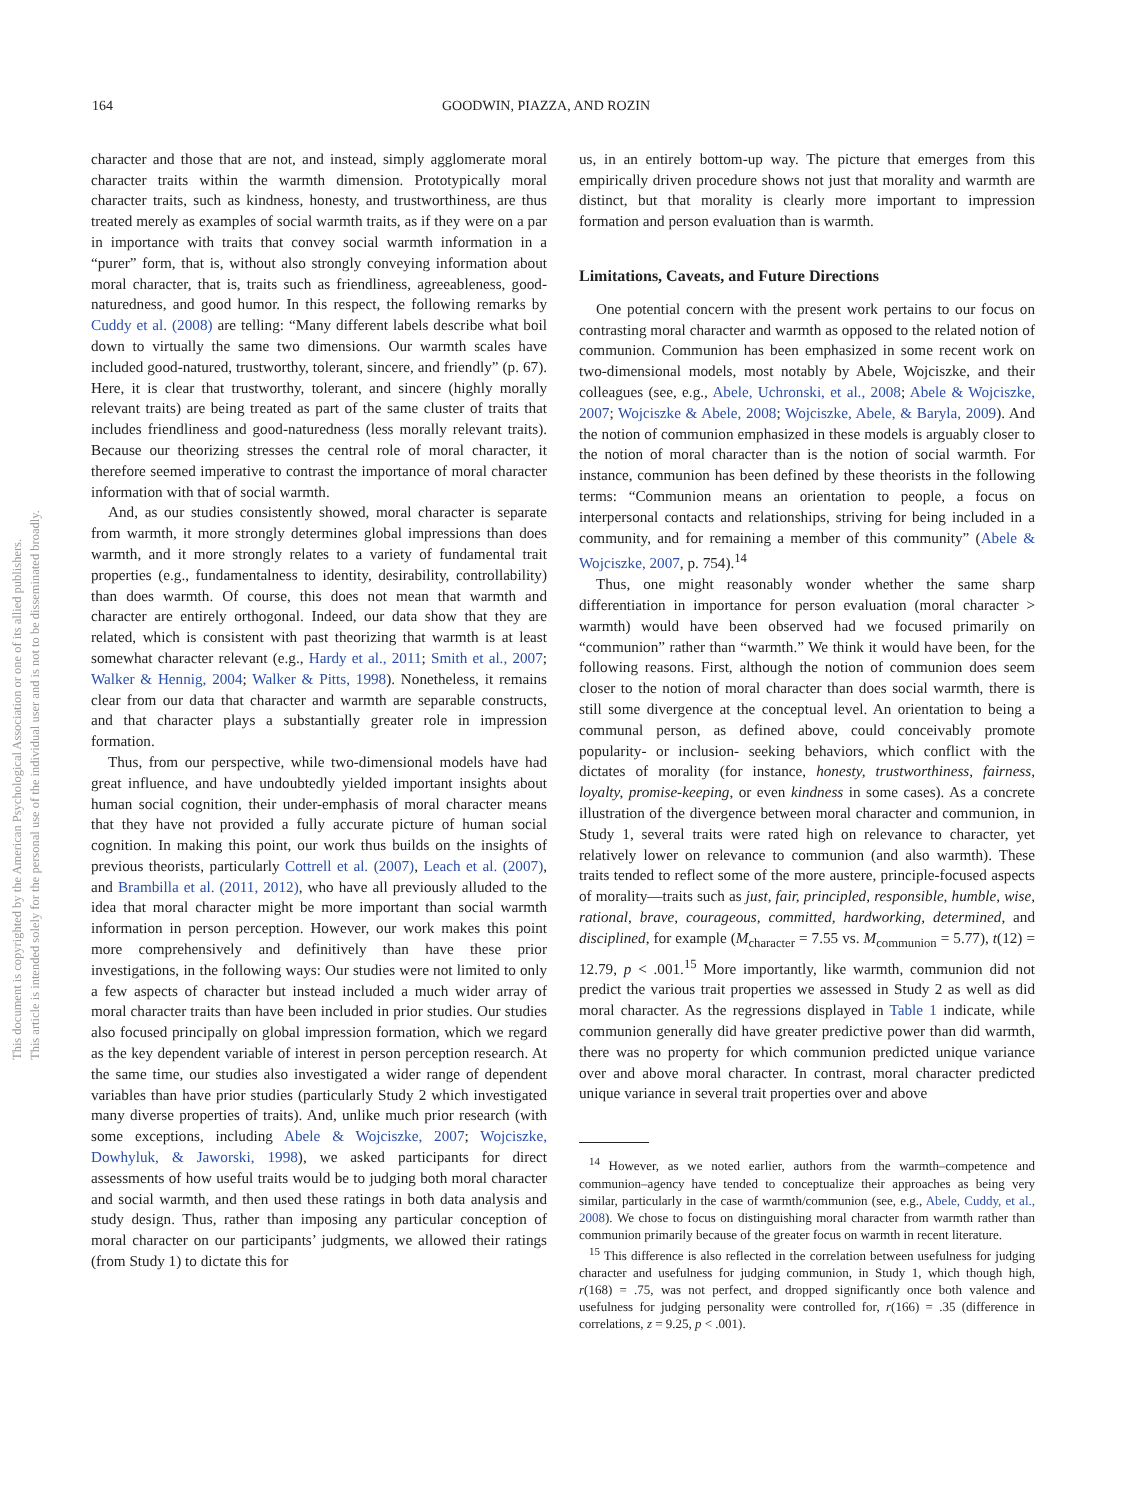This document is copyrighted by the American Psychological Association or one of its allied publishers.
This article is intended solely for the personal use of the individual user and is not to be disseminated broadly.
164 GOODWIN, PIAZZA, AND ROZIN
character and those that are not, and instead, simply agglomerate moral character traits within the warmth dimension. Prototypically moral character traits, such as kindness, honesty, and trustworthiness, are thus treated merely as examples of social warmth traits, as if they were on a par in importance with traits that convey social warmth information in a “purer” form, that is, without also strongly conveying information about moral character, that is, traits such as friendliness, agreeableness, good-naturedness, and good humor. In this respect, the following remarks by Cuddy et al. (2008) are telling: “Many different labels describe what boil down to virtually the same two dimensions. Our warmth scales have included good-natured, trustworthy, tolerant, sincere, and friendly” (p. 67). Here, it is clear that trustworthy, tolerant, and sincere (highly morally relevant traits) are being treated as part of the same cluster of traits that includes friendliness and good-naturedness (less morally relevant traits). Because our theorizing stresses the central role of moral character, it therefore seemed imperative to contrast the importance of moral character information with that of social warmth.
And, as our studies consistently showed, moral character is separate from warmth, it more strongly determines global impressions than does warmth, and it more strongly relates to a variety of fundamental trait properties (e.g., fundamentalness to identity, desirability, controllability) than does warmth. Of course, this does not mean that warmth and character are entirely orthogonal. Indeed, our data show that they are related, which is consistent with past theorizing that warmth is at least somewhat character relevant (e.g., Hardy et al., 2011; Smith et al., 2007; Walker & Hennig, 2004; Walker & Pitts, 1998). Nonetheless, it remains clear from our data that character and warmth are separable constructs, and that character plays a substantially greater role in impression formation.
Thus, from our perspective, while two-dimensional models have had great influence, and have undoubtedly yielded important insights about human social cognition, their under-emphasis of moral character means that they have not provided a fully accurate picture of human social cognition. In making this point, our work thus builds on the insights of previous theorists, particularly Cottrell et al. (2007), Leach et al. (2007), and Brambilla et al. (2011, 2012), who have all previously alluded to the idea that moral character might be more important than social warmth information in person perception. However, our work makes this point more comprehensively and definitively than have these prior investigations, in the following ways: Our studies were not limited to only a few aspects of character but instead included a much wider array of moral character traits than have been included in prior studies. Our studies also focused principally on global impression formation, which we regard as the key dependent variable of interest in person perception research. At the same time, our studies also investigated a wider range of dependent variables than have prior studies (particularly Study 2 which investigated many diverse properties of traits). And, unlike much prior research (with some exceptions, including Abele & Wojciszke, 2007; Wojciszke, Dowhyluk, & Jaworski, 1998), we asked participants for direct assessments of how useful traits would be to judging both moral character and social warmth, and then used these ratings in both data analysis and study design. Thus, rather than imposing any particular conception of moral character on our participants’ judgments, we allowed their ratings (from Study 1) to dictate this for
us, in an entirely bottom-up way. The picture that emerges from this empirically driven procedure shows not just that morality and warmth are distinct, but that morality is clearly more important to impression formation and person evaluation than is warmth.
Limitations, Caveats, and Future Directions
One potential concern with the present work pertains to our focus on contrasting moral character and warmth as opposed to the related notion of communion. Communion has been emphasized in some recent work on two-dimensional models, most notably by Abele, Wojciszke, and their colleagues (see, e.g., Abele, Uchronski, et al., 2008; Abele & Wojciszke, 2007; Wojciszke & Abele, 2008; Wojciszke, Abele, & Baryla, 2009). And the notion of communion emphasized in these models is arguably closer to the notion of moral character than is the notion of social warmth. For instance, communion has been defined by these theorists in the following terms: “Communion means an orientation to people, a focus on interpersonal contacts and relationships, striving for being included in a community, and for remaining a member of this community” (Abele & Wojciszke, 2007, p. 754).<sup>14</sup>
Thus, one might reasonably wonder whether the same sharp differentiation in importance for person evaluation (moral character > warmth) would have been observed had we focused primarily on “communion” rather than “warmth.” We think it would have been, for the following reasons. First, although the notion of communion does seem closer to the notion of moral character than does social warmth, there is still some divergence at the conceptual level. An orientation to being a communal person, as defined above, could conceivably promote popularity- or inclusion- seeking behaviors, which conflict with the dictates of morality (for instance, honesty, trustworthiness, fairness, loyalty, promise-keeping, or even kindness in some cases). As a concrete illustration of the divergence between moral character and communion, in Study 1, several traits were rated high on relevance to character, yet relatively lower on relevance to communion (and also warmth). These traits tended to reflect some of the more austere, principle-focused aspects of morality—traits such as just, fair, principled, responsible, humble, wise, rational, brave, courageous, committed, hardworking, determined, and disciplined, for example (M<sub>character</sub> = 7.55 vs. M<sub>communion</sub> = 5.77), t(12) = 12.79, p < .001.<sup>15</sup> More importantly, like warmth, communion did not predict the various trait properties we assessed in Study 2 as well as did moral character. As the regressions displayed in Table 1 indicate, while communion generally did have greater predictive power than did warmth, there was no property for which communion predicted unique variance over and above moral character. In contrast, moral character predicted unique variance in several trait properties over and above
<sup>14</sup> However, as we noted earlier, authors from the warmth–competence and communion–agency have tended to conceptualize their approaches as being very similar, particularly in the case of warmth/communion (see, e.g., Abele, Cuddy, et al., 2008). We chose to focus on distinguishing moral character from warmth rather than communion primarily because of the greater focus on warmth in recent literature.
<sup>15</sup> This difference is also reflected in the correlation between usefulness for judging character and usefulness for judging communion, in Study 1, which though high, r(168) = .75, was not perfect, and dropped significantly once both valence and usefulness for judging personality were controlled for, r(166) = .35 (difference in correlations, z = 9.25, p < .001).